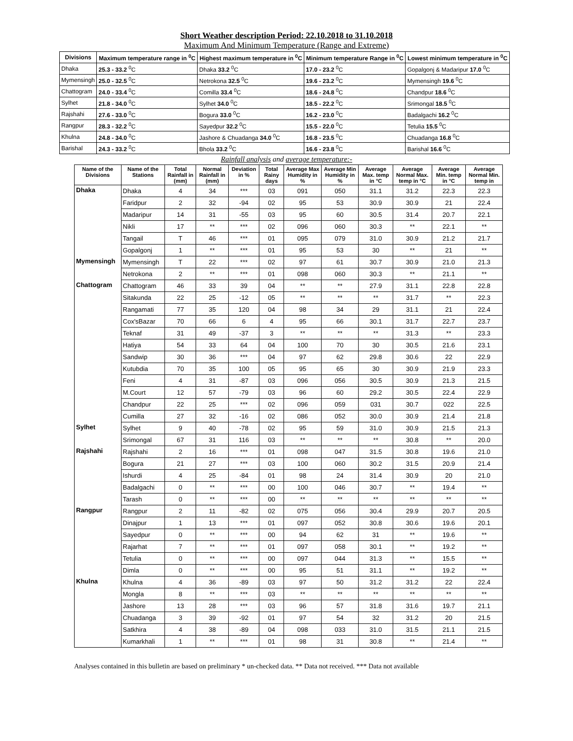Short Weather description Period: 22.10.2018 to 31.10.2018
Maximum And Minimum Temperature (Range and Extreme)
| Divisions | Maximum temperature range in <sup>0</sup>C | Highest maximum temperature in <sup>0</sup>C | Minimum temperature Range in <sup>0</sup>C | Lowest minimum temperature in <sup>0</sup>C |
| --- | --- | --- | --- | --- |
| Dhaka | 25.3 - 33.2 <sup>0</sup>C | Dhaka 33.2 <sup>0</sup>C | 17.0 - 23.2 <sup>0</sup>C | Gopalgonj & Madaripur 17.0 <sup>0</sup>C |
| Mymensingh | 25.0 - 32.5 <sup>0</sup>C | Netrokona 32.5 <sup>0</sup>C | 19.6 - 23.2 <sup>0</sup>C | Mymensingh 19.6 <sup>0</sup>C |
| Chattogram | 24.0 - 33.4 <sup>0</sup>C | Comilla 33.4 <sup>0</sup>C | 18.6 - 24.8 <sup>0</sup>C | Chandpur 18.6 <sup>0</sup>C |
| Sylhet | 21.8 - 34.0 <sup>0</sup>C | Sylhet 34.0 <sup>0</sup>C | 18.5 - 22.2 <sup>0</sup>C | Srimongal 18.5 <sup>0</sup>C |
| Rajshahi | 27.6 - 33.0 <sup>0</sup>C | Bogura 33.0 <sup>0</sup>C | 16.2 - 23.0 <sup>0</sup>C | Badalgachi 16.2 <sup>0</sup>C |
| Rangpur | 28.3 - 32.2 <sup>0</sup>C | Sayedpur 32.2 <sup>0</sup>C | 15.5 - 22.0 <sup>0</sup>C | Tetulia 15.5 <sup>0</sup>C |
| Khulna | 24.8 - 34.0 <sup>0</sup>C | Jashore & Chuadanga 34.0 <sup>0</sup>C | 16.8 - 23.5 <sup>0</sup>C | Chuadanga 16.8 <sup>0</sup>C |
| Barishal | 24.3 - 33.2 <sup>0</sup>C | Bhola 33.2 <sup>0</sup>C | 16.6 - 23.8 <sup>0</sup>C | Barishal 16.6 <sup>0</sup>C |
Rainfall analysis and average temperature:-
| Name of the Divisions | Name of the Stations | Total Rainfall in (mm) | Normal Rainfall in (mm) | Deviation in % | Total Rainy days | Average Max Humidity in % | Average Min Humidity in % | Average Max. temp in °C | Average Normal Max. temp in °C | Average Min. temp in °C | Average Normal Min. temp in |
| --- | --- | --- | --- | --- | --- | --- | --- | --- | --- | --- | --- |
| Dhaka | Dhaka | 4 | 34 | *** | 03 | 091 | 050 | 31.1 | 31.2 | 22.3 | 22.3 |
| | Faridpur | 2 | 32 | -94 | 02 | 95 | 53 | 30.9 | 30.9 | 21 | 22.4 |
| | Madaripur | 14 | 31 | -55 | 03 | 95 | 60 | 30.5 | 31.4 | 20.7 | 22.1 |
| | Nikli | 17 | ** | *** | 02 | 096 | 060 | 30.3 | ** | 22.1 | ** |
| | Tangail | T | 46 | *** | 01 | 095 | 079 | 31.0 | 30.9 | 21.2 | 21.7 |
| | Gopalgonj | 1 | ** | *** | 01 | 95 | 53 | 30 | ** | 21 | ** |
| Mymensingh | Mymensingh | T | 22 | *** | 02 | 97 | 61 | 30.7 | 30.9 | 21.0 | 21.3 |
| | Netrokona | 2 | ** | *** | 01 | 098 | 060 | 30.3 | ** | 21.1 | ** |
| Chattogram | Chattogram | 46 | 33 | 39 | 04 | ** | ** | 27.9 | 31.1 | 22.8 | 22.8 |
| | Sitakunda | 22 | 25 | -12 | 05 | ** | ** | ** | 31.7 | ** | 22.3 |
| | Rangamati | 77 | 35 | 120 | 04 | 98 | 34 | 29 | 31.1 | 21 | 22.4 |
| | Cox'sBazar | 70 | 66 | 6 | 4 | 95 | 66 | 30.1 | 31.7 | 22.7 | 23.7 |
| | Teknaf | 31 | 49 | -37 | 3 | ** | ** | ** | 31.3 | ** | 23.3 |
| | Hatiya | 54 | 33 | 64 | 04 | 100 | 70 | 30 | 30.5 | 21.6 | 23.1 |
| | Sandwip | 30 | 36 | *** | 04 | 97 | 62 | 29.8 | 30.6 | 22 | 22.9 |
| | Kutubdia | 70 | 35 | 100 | 05 | 95 | 65 | 30 | 30.9 | 21.9 | 23.3 |
| | Feni | 4 | 31 | -87 | 03 | 096 | 056 | 30.5 | 30.9 | 21.3 | 21.5 |
| | M.Court | 12 | 57 | -79 | 03 | 96 | 60 | 29.2 | 30.5 | 22.4 | 22.9 |
| | Chandpur | 22 | 25 | *** | 02 | 096 | 059 | 031 | 30.7 | 022 | 22.5 |
| | Cumilla | 27 | 32 | -16 | 02 | 086 | 052 | 30.0 | 30.9 | 21.4 | 21.8 |
| Sylhet | Sylhet | 9 | 40 | -78 | 02 | 95 | 59 | 31.0 | 30.9 | 21.5 | 21.3 |
| | Srimongal | 67 | 31 | 116 | 03 | ** | ** | ** | 30.8 | ** | 20.0 |
| Rajshahi | Rajshahi | 2 | 16 | *** | 01 | 098 | 047 | 31.5 | 30.8 | 19.6 | 21.0 |
| | Bogura | 21 | 27 | *** | 03 | 100 | 060 | 30.2 | 31.5 | 20.9 | 21.4 |
| | Ishurdi | 4 | 25 | -84 | 01 | 98 | 24 | 31.4 | 30.9 | 20 | 21.0 |
| | Badalgachi | 0 | ** | *** | 00 | 100 | 046 | 30.7 | ** | 19.4 | ** |
| | Tarash | 0 | ** | *** | 00 | ** | ** | ** | ** | ** | ** |
| Rangpur | Rangpur | 2 | 11 | -82 | 02 | 075 | 056 | 30.4 | 29.9 | 20.7 | 20.5 |
| | Dinajpur | 1 | 13 | *** | 01 | 097 | 052 | 30.8 | 30.6 | 19.6 | 20.1 |
| | Sayedpur | 0 | ** | *** | 00 | 94 | 62 | 31 | ** | 19.6 | ** |
| | Rajarhat | 7 | ** | *** | 01 | 097 | 058 | 30.1 | ** | 19.2 | ** |
| | Tetulia | 0 | ** | *** | 00 | 097 | 044 | 31.3 | ** | 15.5 | ** |
| | Dimla | 0 | ** | *** | 00 | 95 | 51 | 31.1 | ** | 19.2 | ** |
| Khulna | Khulna | 4 | 36 | -89 | 03 | 97 | 50 | 31.2 | 31.2 | 22 | 22.4 |
| | Mongla | 8 | ** | *** | 03 | ** | ** | ** | ** | ** | ** |
| | Jashore | 13 | 28 | *** | 03 | 96 | 57 | 31.8 | 31.6 | 19.7 | 21.1 |
| | Chuadanga | 3 | 39 | -92 | 01 | 97 | 54 | 32 | 31.2 | 20 | 21.5 |
| | Satkhira | 4 | 38 | -89 | 04 | 098 | 033 | 31.0 | 31.5 | 21.1 | 21.5 |
| | Kumarkhali | 1 | ** | *** | 01 | 98 | 31 | 30.8 | ** | 21.4 | ** |
Analyses contained in this bulletin are based on preliminary * un-checked data. ** Data not received. *** Data not available